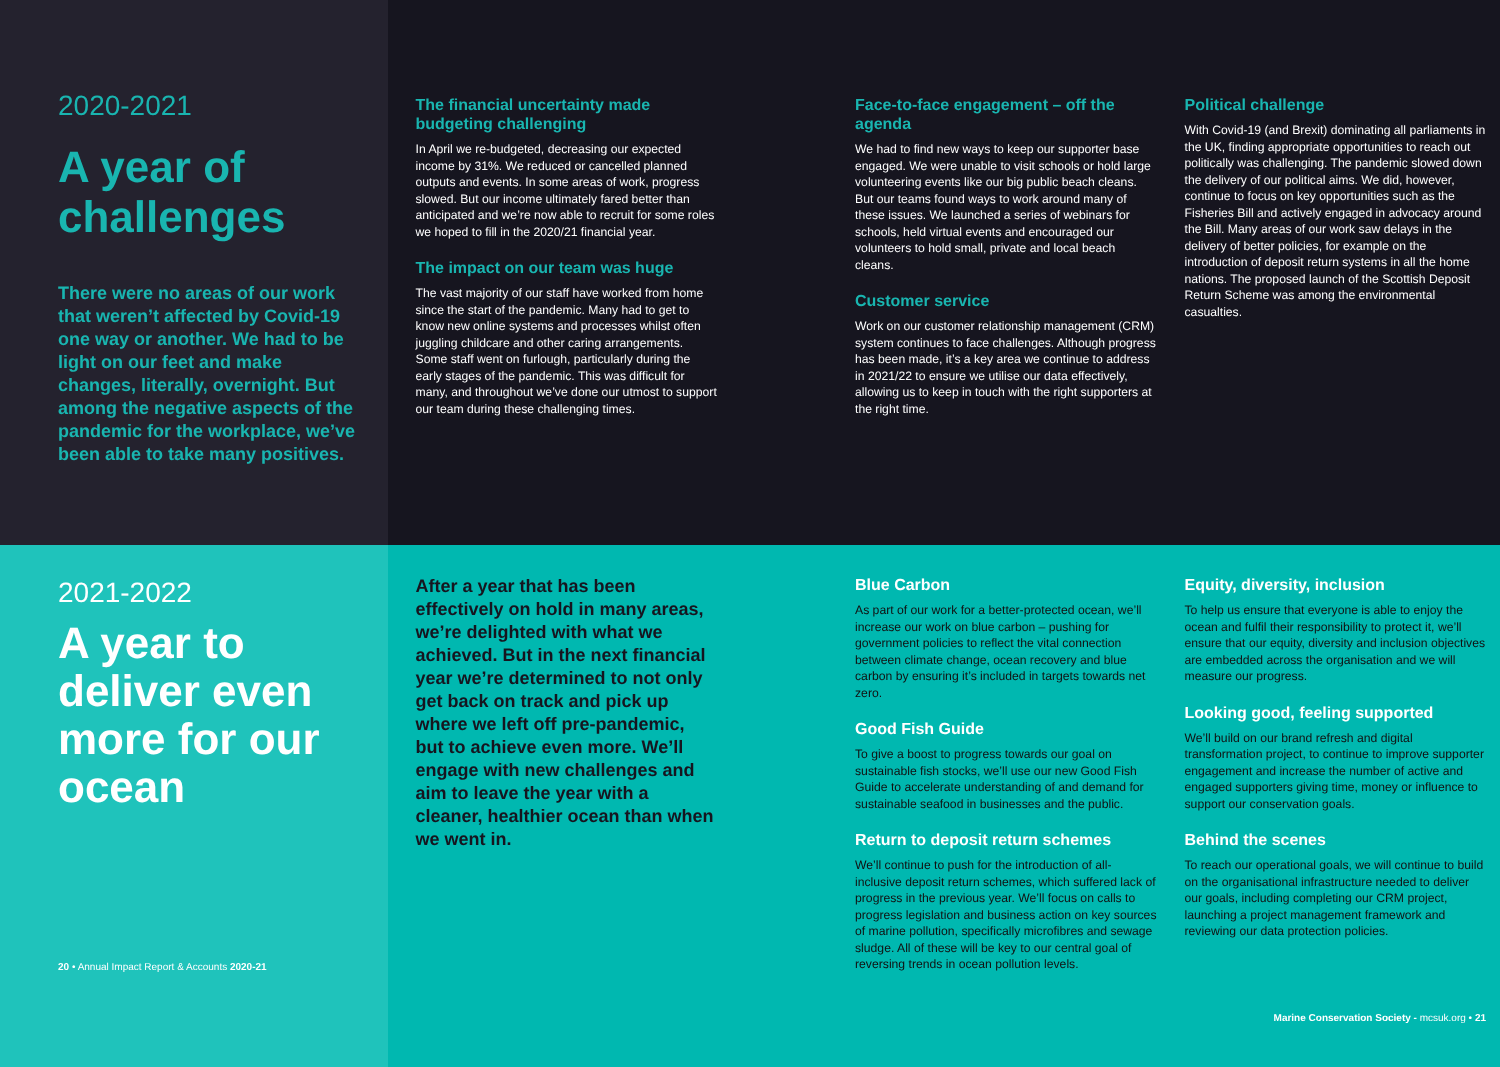2020-2021
A year of challenges
There were no areas of our work that weren’t affected by Covid-19 one way or another. We had to be light on our feet and make changes, literally, overnight. But among the negative aspects of the pandemic for the workplace, we’ve been able to take many positives.
The financial uncertainty made budgeting challenging
In April we re-budgeted, decreasing our expected income by 31%. We reduced or cancelled planned outputs and events. In some areas of work, progress slowed. But our income ultimately fared better than anticipated and we’re now able to recruit for some roles we hoped to fill in the 2020/21 financial year.
The impact on our team was huge
The vast majority of our staff have worked from home since the start of the pandemic. Many had to get to know new online systems and processes whilst often juggling childcare and other caring arrangements. Some staff went on furlough, particularly during the early stages of the pandemic. This was difficult for many, and throughout we’ve done our utmost to support our team during these challenging times.
Face-to-face engagement – off the agenda
We had to find new ways to keep our supporter base engaged. We were unable to visit schools or hold large volunteering events like our big public beach cleans. But our teams found ways to work around many of these issues. We launched a series of webinars for schools, held virtual events and encouraged our volunteers to hold small, private and local beach cleans.
Customer service
Work on our customer relationship management (CRM) system continues to face challenges. Although progress has been made, it’s a key area we continue to address in 2021/22 to ensure we utilise our data effectively, allowing us to keep in touch with the right supporters at the right time.
Political challenge
With Covid-19 (and Brexit) dominating all parliaments in the UK, finding appropriate opportunities to reach out politically was challenging. The pandemic slowed down the delivery of our political aims. We did, however, continue to focus on key opportunities such as the Fisheries Bill and actively engaged in advocacy around the Bill. Many areas of our work saw delays in the delivery of better policies, for example on the introduction of deposit return systems in all the home nations. The proposed launch of the Scottish Deposit Return Scheme was among the environmental casualties.
2021-2022
A year to deliver even more for our ocean
20 • Annual Impact Report & Accounts 2020-21
After a year that has been effectively on hold in many areas, we’re delighted with what we achieved. But in the next financial year we’re determined to not only get back on track and pick up where we left off pre-pandemic, but to achieve even more. We’ll engage with new challenges and aim to leave the year with a cleaner, healthier ocean than when we went in.
Blue Carbon
As part of our work for a better-protected ocean, we’ll increase our work on blue carbon – pushing for government policies to reflect the vital connection between climate change, ocean recovery and blue carbon by ensuring it’s included in targets towards net zero.
Good Fish Guide
To give a boost to progress towards our goal on sustainable fish stocks, we’ll use our new Good Fish Guide to accelerate understanding of and demand for sustainable seafood in businesses and the public.
Return to deposit return schemes
We’ll continue to push for the introduction of all-inclusive deposit return schemes, which suffered lack of progress in the previous year. We’ll focus on calls to progress legislation and business action on key sources of marine pollution, specifically microfibres and sewage sludge. All of these will be key to our central goal of reversing trends in ocean pollution levels.
Equity, diversity, inclusion
To help us ensure that everyone is able to enjoy the ocean and fulfil their responsibility to protect it, we’ll ensure that our equity, diversity and inclusion objectives are embedded across the organisation and we will measure our progress.
Looking good, feeling supported
We’ll build on our brand refresh and digital transformation project, to continue to improve supporter engagement and increase the number of active and engaged supporters giving time, money or influence to support our conservation goals.
Behind the scenes
To reach our operational goals, we will continue to build on the organisational infrastructure needed to deliver our goals, including completing our CRM project, launching a project management framework and reviewing our data protection policies.
Marine Conservation Society - mcsuk.org • 21